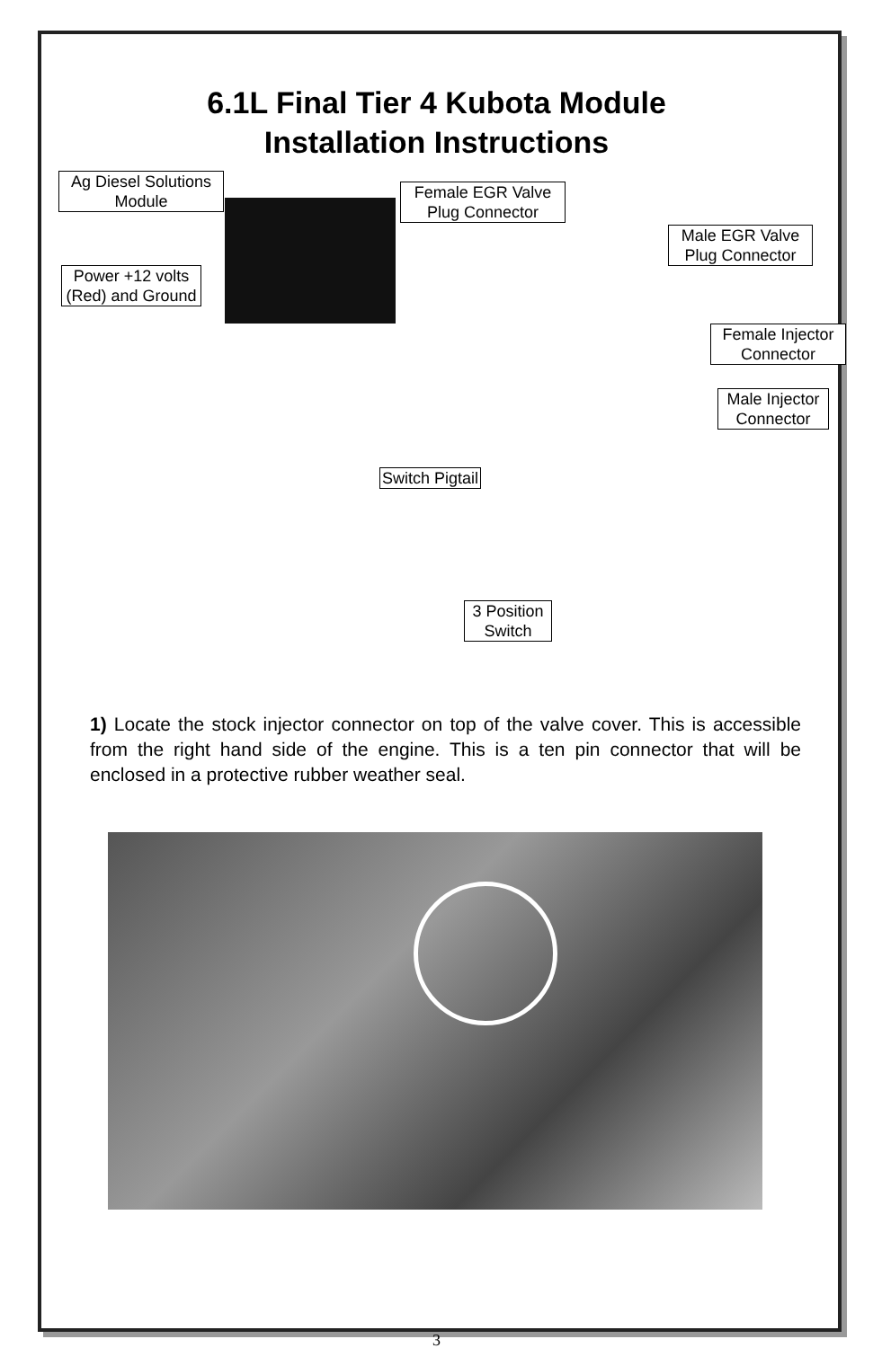6.1L Final Tier 4 Kubota Module
Installation Instructions
Ag Diesel Solutions Module
Female EGR Valve Plug Connector
Male EGR Valve Plug Connector
Power +12 volts (Red) and Ground
Female Injector Connector
Male Injector Connector
Switch Pigtail
3 Position Switch
1) Locate the stock injector connector on top of the valve cover. This is accessible from the right hand side of the engine. This is a ten pin connector that will be enclosed in a protective rubber weather seal.
3